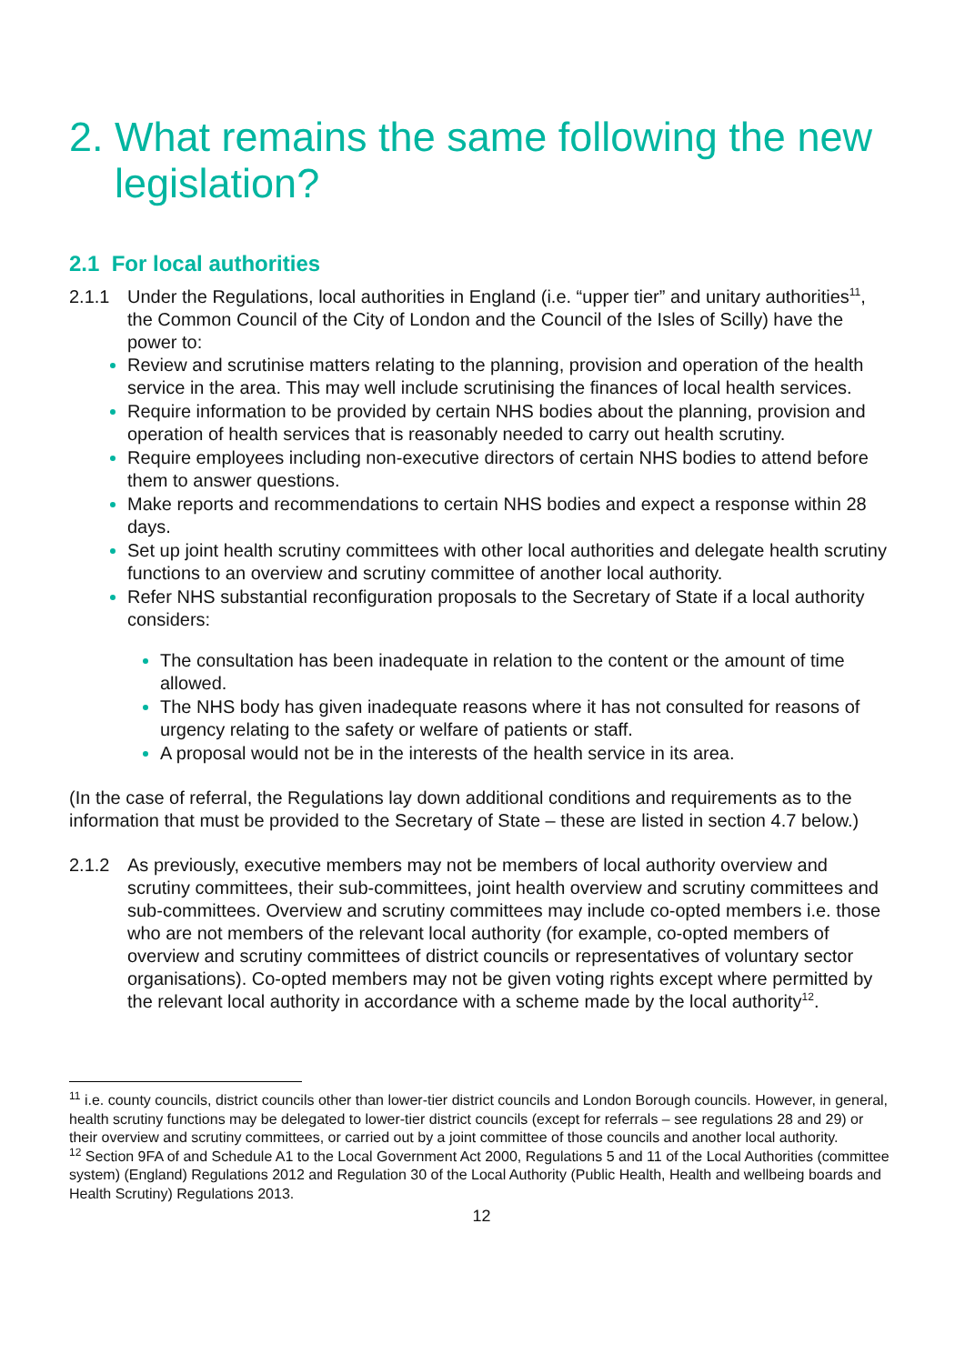2. What remains the same following the new legislation?
2.1 For local authorities
2.1.1 Under the Regulations, local authorities in England (i.e. “upper tier” and unitary authorities<sup>11</sup>, the Common Council of the City of London and the Council of the Isles of Scilly) have the power to:
Review and scrutinise matters relating to the planning, provision and operation of the health service in the area. This may well include scrutinising the finances of local health services.
Require information to be provided by certain NHS bodies about the planning, provision and operation of health services that is reasonably needed to carry out health scrutiny.
Require employees including non-executive directors of certain NHS bodies to attend before them to answer questions.
Make reports and recommendations to certain NHS bodies and expect a response within 28 days.
Set up joint health scrutiny committees with other local authorities and delegate health scrutiny functions to an overview and scrutiny committee of another local authority.
Refer NHS substantial reconfiguration proposals to the Secretary of State if a local authority considers:
The consultation has been inadequate in relation to the content or the amount of time allowed.
The NHS body has given inadequate reasons where it has not consulted for reasons of urgency relating to the safety or welfare of patients or staff.
A proposal would not be in the interests of the health service in its area.
(In the case of referral, the Regulations lay down additional conditions and requirements as to the information that must be provided to the Secretary of State – these are listed in section 4.7 below.)
2.1.2 As previously, executive members may not be members of local authority overview and scrutiny committees, their sub-committees, joint health overview and scrutiny committees and sub-committees. Overview and scrutiny committees may include co-opted members i.e. those who are not members of the relevant local authority (for example, co-opted members of overview and scrutiny committees of district councils or representatives of voluntary sector organisations). Co-opted members may not be given voting rights except where permitted by the relevant local authority in accordance with a scheme made by the local authority<sup>12</sup>.
<sup>11</sup> i.e. county councils, district councils other than lower-tier district councils and London Borough councils. However, in general, health scrutiny functions may be delegated to lower-tier district councils (except for referrals – see regulations 28 and 29) or their overview and scrutiny committees, or carried out by a joint committee of those councils and another local authority.
<sup>12</sup> Section 9FA of and Schedule A1 to the Local Government Act 2000, Regulations 5 and 11 of the Local Authorities (committee system) (England) Regulations 2012 and Regulation 30 of the Local Authority (Public Health, Health and wellbeing boards and Health Scrutiny) Regulations 2013.
12